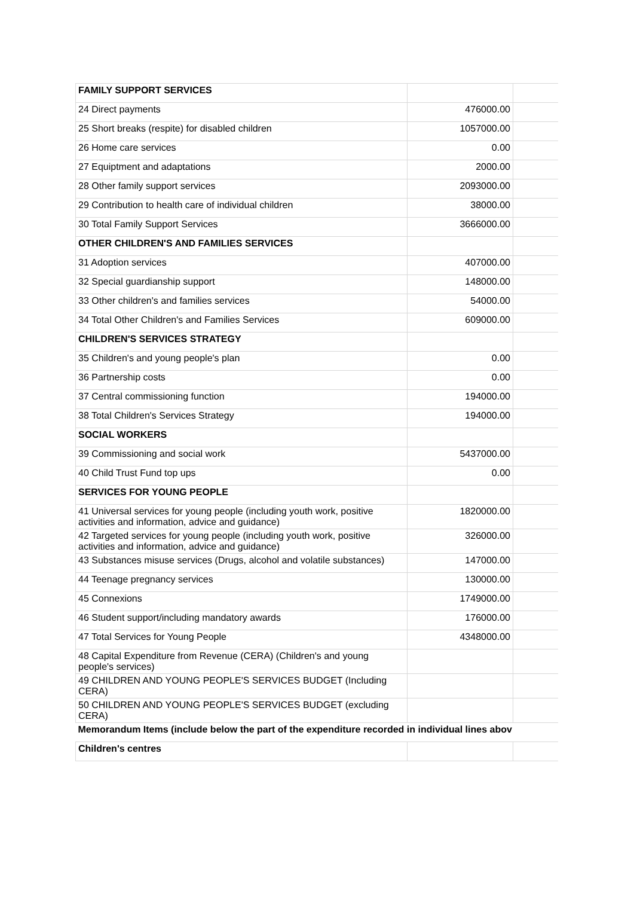| FAMILY SUPPORT SERVICES | | |
| 24 Direct payments | 476000.00 | |
| 25 Short breaks (respite) for disabled children | 1057000.00 | |
| 26 Home care services | 0.00 | |
| 27 Equiptment and adaptations | 2000.00 | |
| 28 Other family support services | 2093000.00 | |
| 29 Contribution to health care of individual children | 38000.00 | |
| 30 Total Family Support Services | 3666000.00 | |
| OTHER CHILDREN'S AND FAMILIES SERVICES | | |
| 31 Adoption services | 407000.00 | |
| 32 Special guardianship support | 148000.00 | |
| 33 Other children's and families services | 54000.00 | |
| 34 Total Other Children's and Families Services | 609000.00 | |
| CHILDREN'S SERVICES STRATEGY | | |
| 35 Children's and young people's plan | 0.00 | |
| 36 Partnership costs | 0.00 | |
| 37 Central commissioning function | 194000.00 | |
| 38 Total Children's Services Strategy | 194000.00 | |
| SOCIAL WORKERS | | |
| 39 Commissioning and social work | 5437000.00 | |
| 40 Child Trust Fund top ups | 0.00 | |
| SERVICES FOR YOUNG PEOPLE | | |
| 41 Universal services for young people (including youth work, positive activities and information, advice and guidance) | 1820000.00 | |
| 42 Targeted services for young people (including youth work, positive activities and information, advice and guidance) | 326000.00 | |
| 43 Substances misuse services (Drugs, alcohol and volatile substances) | 147000.00 | |
| 44 Teenage pregnancy services | 130000.00 | |
| 45 Connexions | 1749000.00 | |
| 46 Student support/including mandatory awards | 176000.00 | |
| 47 Total Services for Young People | 4348000.00 | |
| 48 Capital Expenditure from Revenue (CERA) (Children's and young people's services) | | |
| 49 CHILDREN AND YOUNG PEOPLE'S SERVICES BUDGET (Including CERA) | | |
| 50 CHILDREN AND YOUNG PEOPLE'S SERVICES BUDGET (excluding CERA) | | |
| Memorandum Items (include below the part of the expenditure recorded in individual lines abov | | |
| Children's centres | | |